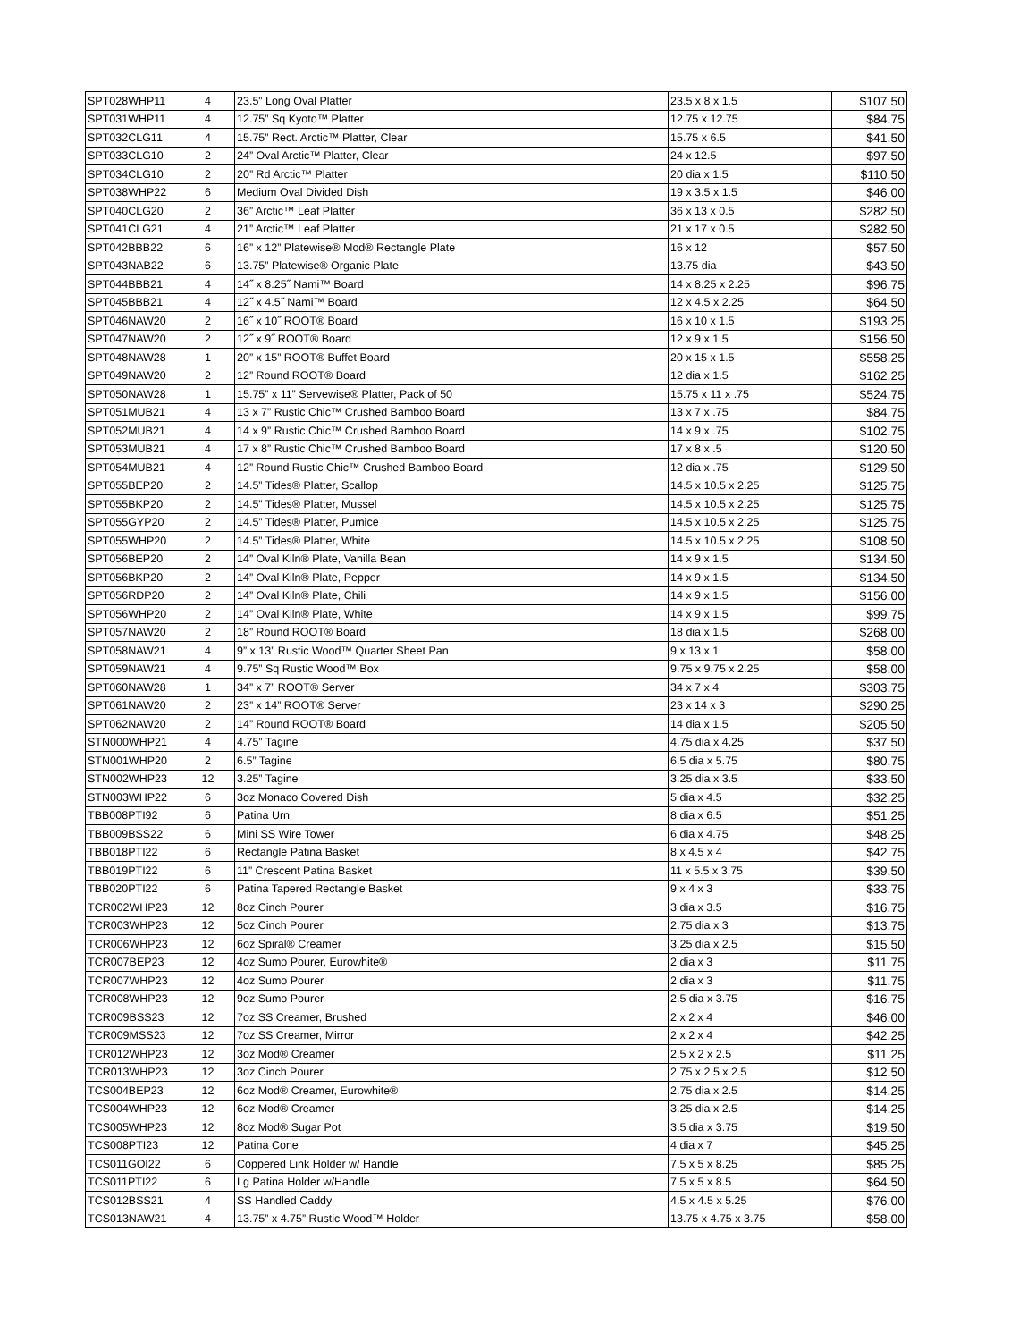| SPT028WHP11 | 4 | 23.5” Long Oval Platter | 23.5 x 8 x 1.5 | $107.50 |
| SPT031WHP11 | 4 | 12.75” Sq Kyoto™ Platter | 12.75 x 12.75 | $84.75 |
| SPT032CLG11 | 4 | 15.75” Rect. Arctic™ Platter, Clear | 15.75 x 6.5 | $41.50 |
| SPT033CLG10 | 2 | 24” Oval Arctic™ Platter, Clear | 24 x 12.5 | $97.50 |
| SPT034CLG10 | 2 | 20” Rd Arctic™ Platter | 20 dia x 1.5 | $110.50 |
| SPT038WHP22 | 6 | Medium Oval Divided Dish | 19 x 3.5 x 1.5 | $46.00 |
| SPT040CLG20 | 2 | 36” Arctic™ Leaf Platter | 36 x 13 x 0.5 | $282.50 |
| SPT041CLG21 | 4 | 21” Arctic™ Leaf Platter | 21 x 17 x 0.5 | $282.50 |
| SPT042BBB22 | 6 | 16” x 12” Platewise® Mod® Rectangle Plate | 16 x 12 | $57.50 |
| SPT043NAB22 | 6 | 13.75” Platewise® Organic Plate | 13.75 dia | $43.50 |
| SPT044BBB21 | 4 | 14˝ x 8.25˝ Nami™ Board | 14 x 8.25 x 2.25 | $96.75 |
| SPT045BBB21 | 4 | 12˝ x 4.5˝ Nami™ Board | 12 x 4.5 x 2.25 | $64.50 |
| SPT046NAW20 | 2 | 16˝ x 10˝ ROOT® Board | 16 x 10 x 1.5 | $193.25 |
| SPT047NAW20 | 2 | 12˝ x 9˝ ROOT® Board | 12 x 9 x 1.5 | $156.50 |
| SPT048NAW28 | 1 | 20” x 15” ROOT® Buffet Board | 20 x 15 x 1.5 | $558.25 |
| SPT049NAW20 | 2 | 12” Round ROOT® Board | 12 dia x 1.5 | $162.25 |
| SPT050NAW28 | 1 | 15.75” x 11” Servewise® Platter, Pack of 50 | 15.75 x 11 x .75 | $524.75 |
| SPT051MUB21 | 4 | 13 x 7” Rustic Chic™ Crushed Bamboo Board | 13 x 7 x .75 | $84.75 |
| SPT052MUB21 | 4 | 14 x 9” Rustic Chic™ Crushed Bamboo Board | 14 x 9 x .75 | $102.75 |
| SPT053MUB21 | 4 | 17 x 8” Rustic Chic™ Crushed Bamboo Board | 17 x 8 x .5 | $120.50 |
| SPT054MUB21 | 4 | 12” Round Rustic Chic™ Crushed Bamboo Board | 12 dia x .75 | $129.50 |
| SPT055BEP20 | 2 | 14.5” Tides® Platter, Scallop | 14.5 x 10.5 x 2.25 | $125.75 |
| SPT055BKP20 | 2 | 14.5” Tides® Platter, Mussel | 14.5 x 10.5 x 2.25 | $125.75 |
| SPT055GYP20 | 2 | 14.5” Tides® Platter, Pumice | 14.5 x 10.5 x 2.25 | $125.75 |
| SPT055WHP20 | 2 | 14.5” Tides® Platter, White | 14.5 x 10.5 x 2.25 | $108.50 |
| SPT056BEP20 | 2 | 14” Oval Kiln® Plate, Vanilla Bean | 14 x 9 x 1.5 | $134.50 |
| SPT056BKP20 | 2 | 14” Oval Kiln® Plate, Pepper | 14 x 9 x 1.5 | $134.50 |
| SPT056RDP20 | 2 | 14” Oval Kiln® Plate, Chili | 14 x 9 x 1.5 | $156.00 |
| SPT056WHP20 | 2 | 14” Oval Kiln® Plate, White | 14 x 9 x 1.5 | $99.75 |
| SPT057NAW20 | 2 | 18” Round ROOT® Board | 18 dia x 1.5 | $268.00 |
| SPT058NAW21 | 4 | 9” x 13” Rustic Wood™ Quarter Sheet Pan | 9 x 13 x 1 | $58.00 |
| SPT059NAW21 | 4 | 9.75” Sq Rustic Wood™ Box | 9.75 x 9.75 x 2.25 | $58.00 |
| SPT060NAW28 | 1 | 34” x 7” ROOT® Server | 34 x 7 x 4 | $303.75 |
| SPT061NAW20 | 2 | 23” x 14” ROOT® Server | 23 x 14 x 3 | $290.25 |
| SPT062NAW20 | 2 | 14” Round ROOT® Board | 14 dia x 1.5 | $205.50 |
| STN000WHP21 | 4 | 4.75” Tagine | 4.75 dia x 4.25 | $37.50 |
| STN001WHP20 | 2 | 6.5” Tagine | 6.5 dia x 5.75 | $80.75 |
| STN002WHP23 | 12 | 3.25” Tagine | 3.25 dia x 3.5 | $33.50 |
| STN003WHP22 | 6 | 3oz Monaco Covered Dish | 5 dia x 4.5 | $32.25 |
| TBB008PTI92 | 6 | Patina Urn | 8 dia x 6.5 | $51.25 |
| TBB009BSS22 | 6 | Mini SS Wire Tower | 6 dia x 4.75 | $48.25 |
| TBB018PTI22 | 6 | Rectangle Patina Basket | 8 x 4.5 x 4 | $42.75 |
| TBB019PTI22 | 6 | 11” Crescent Patina Basket | 11 x 5.5 x 3.75 | $39.50 |
| TBB020PTI22 | 6 | Patina Tapered Rectangle Basket | 9 x 4 x 3 | $33.75 |
| TCR002WHP23 | 12 | 8oz Cinch Pourer | 3 dia x 3.5 | $16.75 |
| TCR003WHP23 | 12 | 5oz Cinch Pourer | 2.75 dia x 3 | $13.75 |
| TCR006WHP23 | 12 | 6oz Spiral® Creamer | 3.25 dia x 2.5 | $15.50 |
| TCR007BEP23 | 12 | 4oz Sumo Pourer, Eurowhite® | 2 dia x 3 | $11.75 |
| TCR007WHP23 | 12 | 4oz Sumo Pourer | 2 dia x 3 | $11.75 |
| TCR008WHP23 | 12 | 9oz Sumo Pourer | 2.5 dia x 3.75 | $16.75 |
| TCR009BSS23 | 12 | 7oz SS Creamer, Brushed | 2 x 2 x 4 | $46.00 |
| TCR009MSS23 | 12 | 7oz SS Creamer, Mirror | 2 x 2 x 4 | $42.25 |
| TCR012WHP23 | 12 | 3oz Mod® Creamer | 2.5 x 2 x 2.5 | $11.25 |
| TCR013WHP23 | 12 | 3oz Cinch Pourer | 2.75 x 2.5 x 2.5 | $12.50 |
| TCS004BEP23 | 12 | 6oz Mod® Creamer, Eurowhite® | 2.75 dia x 2.5 | $14.25 |
| TCS004WHP23 | 12 | 6oz Mod® Creamer | 3.25 dia x 2.5 | $14.25 |
| TCS005WHP23 | 12 | 8oz Mod® Sugar Pot | 3.5 dia x 3.75 | $19.50 |
| TCS008PTI23 | 12 | Patina Cone | 4 dia x 7 | $45.25 |
| TCS011GOI22 | 6 | Coppered Link Holder w/ Handle | 7.5 x 5 x 8.25 | $85.25 |
| TCS011PTI22 | 6 | Lg Patina Holder w/Handle | 7.5 x 5 x 8.5 | $64.50 |
| TCS012BSS21 | 4 | SS Handled Caddy | 4.5 x 4.5 x 5.25 | $76.00 |
| TCS013NAW21 | 4 | 13.75” x 4.75” Rustic Wood™ Holder | 13.75 x 4.75 x 3.75 | $58.00 |